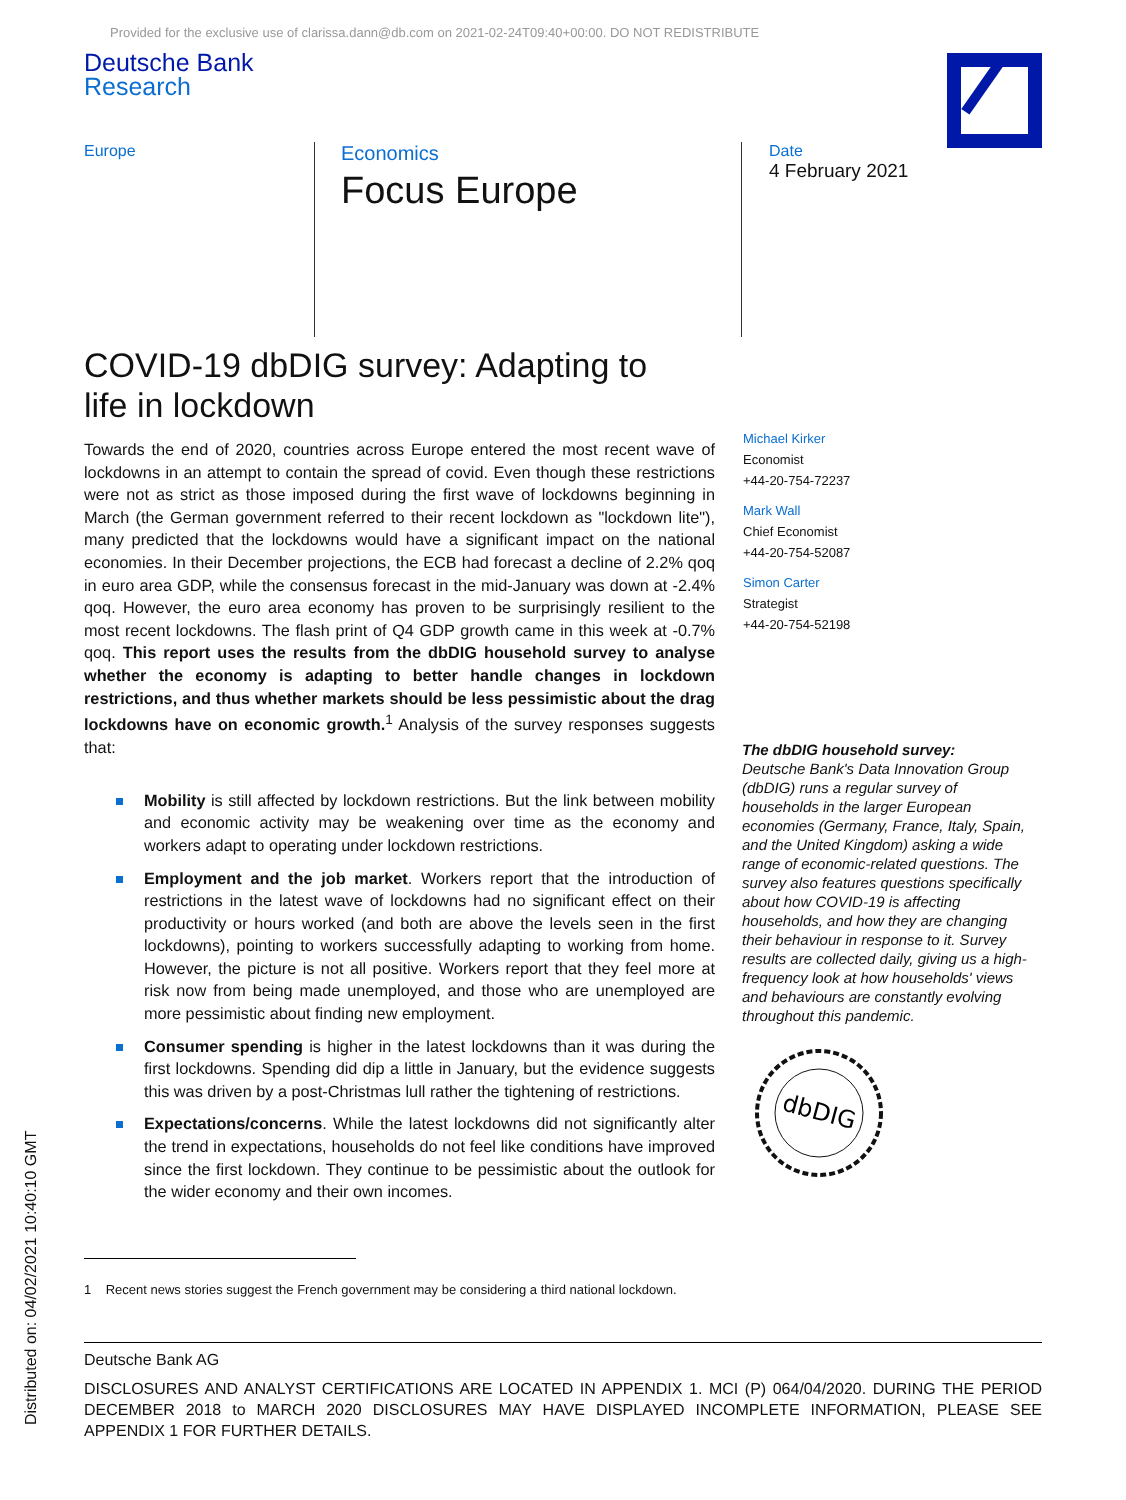Provided for the exclusive use of clarissa.dann@db.com on 2021-02-24T09:40+00:00. DO NOT REDISTRIBUTE
Deutsche Bank
Research
Europe
Economics
Focus Europe
Date
4 February 2021
COVID-19 dbDIG survey: Adapting to
life in lockdown
Towards the end of 2020, countries across Europe entered the most recent wave of lockdowns in an attempt to contain the spread of covid. Even though these restrictions were not as strict as those imposed during the first wave of lockdowns beginning in March (the German government referred to their recent lockdown as "lockdown lite"), many predicted that the lockdowns would have a significant impact on the national economies. In their December projections, the ECB had forecast a decline of 2.2% qoq in euro area GDP, while the consensus forecast in the mid-January was down at -2.4% qoq. However, the euro area economy has proven to be surprisingly resilient to the most recent lockdowns. The flash print of Q4 GDP growth came in this week at -0.7% qoq. This report uses the results from the dbDIG household survey to analyse whether the economy is adapting to better handle changes in lockdown restrictions, and thus whether markets should be less pessimistic about the drag lockdowns have on economic growth.<sup>1</sup> Analysis of the survey responses suggests that:
Mobility is still affected by lockdown restrictions. But the link between mobility and economic activity may be weakening over time as the economy and workers adapt to operating under lockdown restrictions.
Employment and the job market. Workers report that the introduction of restrictions in the latest wave of lockdowns had no significant effect on their productivity or hours worked (and both are above the levels seen in the first lockdowns), pointing to workers successfully adapting to working from home. However, the picture is not all positive. Workers report that they feel more at risk now from being made unemployed, and those who are unemployed are more pessimistic about finding new employment.
Consumer spending is higher in the latest lockdowns than it was during the first lockdowns. Spending did dip a little in January, but the evidence suggests this was driven by a post-Christmas lull rather the tightening of restrictions.
Expectations/concerns. While the latest lockdowns did not significantly alter the trend in expectations, households do not feel like conditions have improved since the first lockdown. They continue to be pessimistic about the outlook for the wider economy and their own incomes.
Michael Kirker
Economist
+44-20-754-72237
Mark Wall
Chief Economist
+44-20-754-52087
Simon Carter
Strategist
+44-20-754-52198
The dbDIG household survey:
Deutsche Bank's Data Innovation Group (dbDIG) runs a regular survey of households in the larger European economies (Germany, France, Italy, Spain, and the United Kingdom) asking a wide range of economic-related questions. The survey also features questions specifically about how COVID-19 is affecting households, and how they are changing their behaviour in response to it. Survey results are collected daily, giving us a high-frequency look at how households' views and behaviours are constantly evolving throughout this pandemic.
dbDIG
1 Recent news stories suggest the French government may be considering a third national lockdown.
Deutsche Bank AG
DISCLOSURES AND ANALYST CERTIFICATIONS ARE LOCATED IN APPENDIX 1. MCI (P) 064/04/2020. DURING THE PERIOD DECEMBER 2018 to MARCH 2020 DISCLOSURES MAY HAVE DISPLAYED INCOMPLETE INFORMATION, PLEASE SEE APPENDIX 1 FOR FURTHER DETAILS.
Distributed on: 04/02/2021 10:40:10 GMT